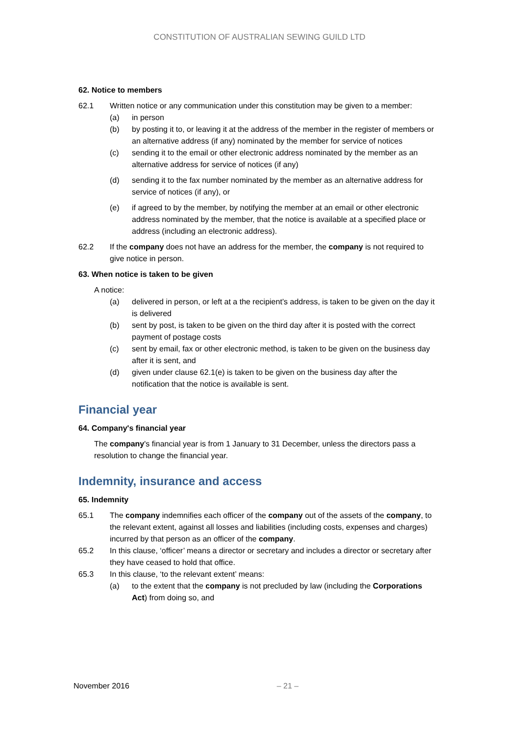CONSTITUTION OF AUSTRALIAN SEWING GUILD LTD
62. Notice to members
62.1 Written notice or any communication under this constitution may be given to a member:
(a) in person
(b) by posting it to, or leaving it at the address of the member in the register of members or an alternative address (if any) nominated by the member for service of notices
(c) sending it to the email or other electronic address nominated by the member as an alternative address for service of notices (if any)
(d) sending it to the fax number nominated by the member as an alternative address for service of notices (if any), or
(e) if agreed to by the member, by notifying the member at an email or other electronic address nominated by the member, that the notice is available at a specified place or address (including an electronic address).
62.2 If the company does not have an address for the member, the company is not required to give notice in person.
63. When notice is taken to be given
A notice:
(a) delivered in person, or left at a the recipient’s address, is taken to be given on the day it is delivered
(b) sent by post, is taken to be given on the third day after it is posted with the correct payment of postage costs
(c) sent by email, fax or other electronic method, is taken to be given on the business day after it is sent, and
(d) given under clause 62.1(e) is taken to be given on the business day after the notification that the notice is available is sent.
Financial year
64. Company's financial year
The company's financial year is from 1 January to 31 December, unless the directors pass a resolution to change the financial year.
Indemnity, insurance and access
65. Indemnity
65.1 The company indemnifies each officer of the company out of the assets of the company, to the relevant extent, against all losses and liabilities (including costs, expenses and charges) incurred by that person as an officer of the company.
65.2 In this clause, ‘officer’ means a director or secretary and includes a director or secretary after they have ceased to hold that office.
65.3 In this clause, ‘to the relevant extent’ means:
(a) to the extent that the company is not precluded by law (including the Corporations Act) from doing so, and
November 2016 – 21 –